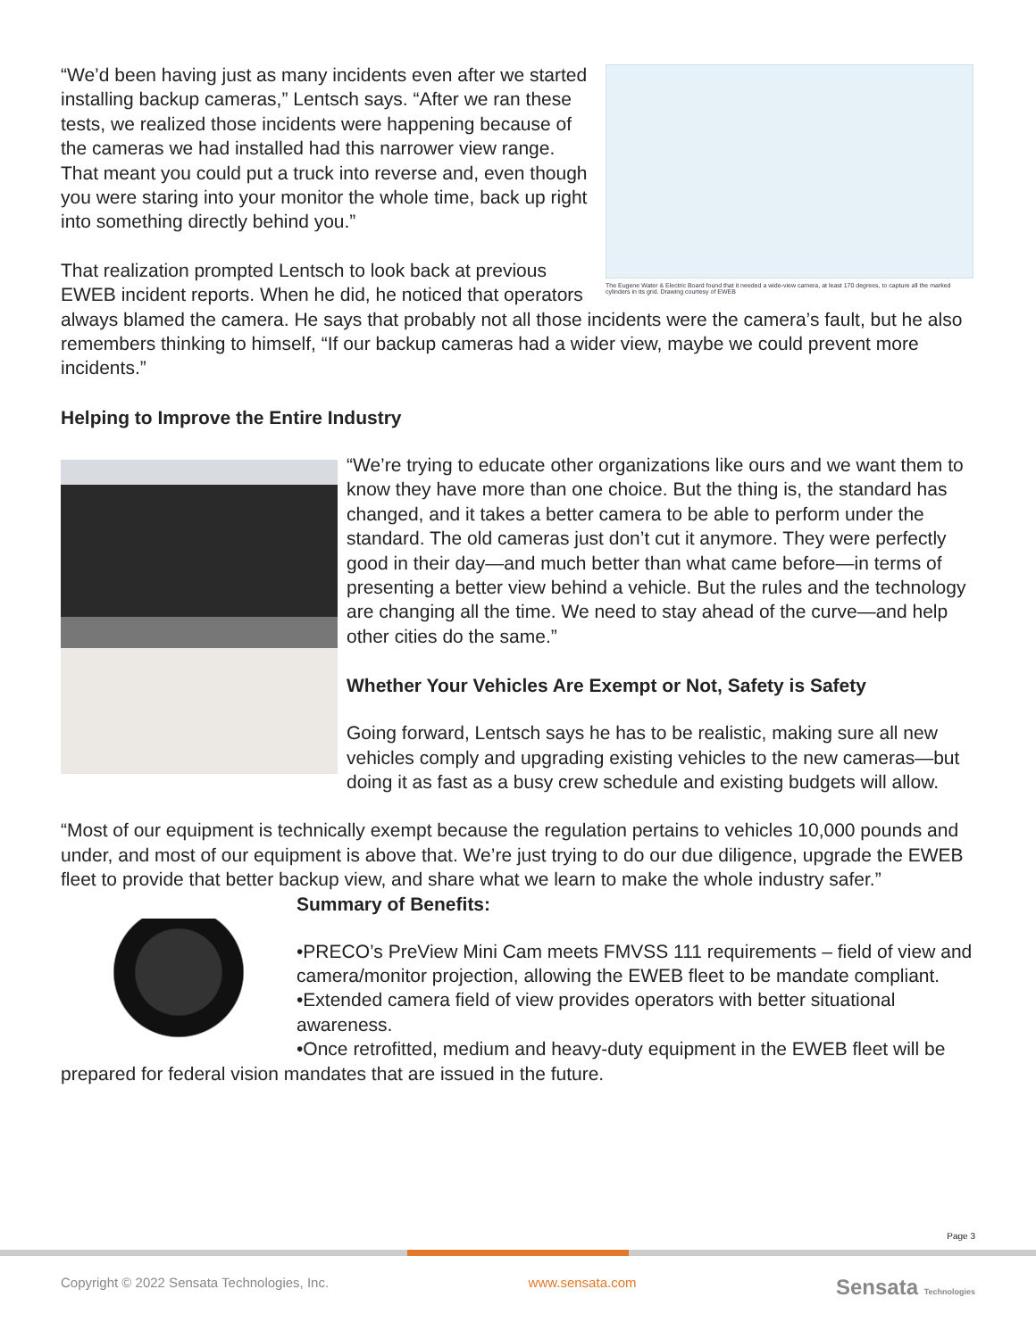The Eugene Water & Electric Board found that it needed a wide-view camera, at least 170 degrees, to capture all the marked cylinders in its grid. Drawing courtesy of EWEB
“We’d been having just as many incidents even after we started installing backup cameras,” Lentsch says. “After we ran these tests, we realized those incidents were happening because of the cameras we had installed had this narrower view range. That meant you could put a truck into reverse and, even though you were staring into your monitor the whole time, back up right into something directly behind you.”
That realization prompted Lentsch to look back at previous EWEB incident reports. When he did, he noticed that operators always blamed the camera. He says that probably not all those incidents were the camera’s fault, but he also remembers thinking to himself, “If our backup cameras had a wider view, maybe we could prevent more incidents.”
Helping to Improve the Entire Industry
“We’re trying to educate other organizations like ours and we want them to know they have more than one choice. But the thing is, the standard has changed, and it takes a better camera to be able to perform under the standard. The old cameras just don’t cut it anymore. They were perfectly good in their day—and much better than what came before—in terms of presenting a better view behind a vehicle. But the rules and the technology are changing all the time. We need to stay ahead of the curve—and help other cities do the same.”
Whether Your Vehicles Are Exempt or Not, Safety is Safety
Going forward, Lentsch says he has to be realistic, making sure all new vehicles comply and upgrading existing vehicles to the new cameras—but doing it as fast as a busy crew schedule and existing budgets will allow.
“Most of our equipment is technically exempt because the regulation pertains to vehicles 10,000 pounds and under, and most of our equipment is above that. We’re just trying to do our due diligence, upgrade the EWEB fleet to provide that better backup view, and share what we learn to make the whole industry safer.”
Summary of Benefits:
•PRECO’s PreView Mini Cam meets FMVSS 111 requirements – field of view and camera/monitor projection, allowing the EWEB fleet to be mandate compliant.
•Extended camera field of view provides operators with better situational awareness.
•Once retrofitted, medium and heavy-duty equipment in the EWEB fleet will be prepared for federal vision mandates that are issued in the future.
Page 3
Copyright © 2022 Sensata Technologies, Inc. www.sensata.com Sensata Technologies